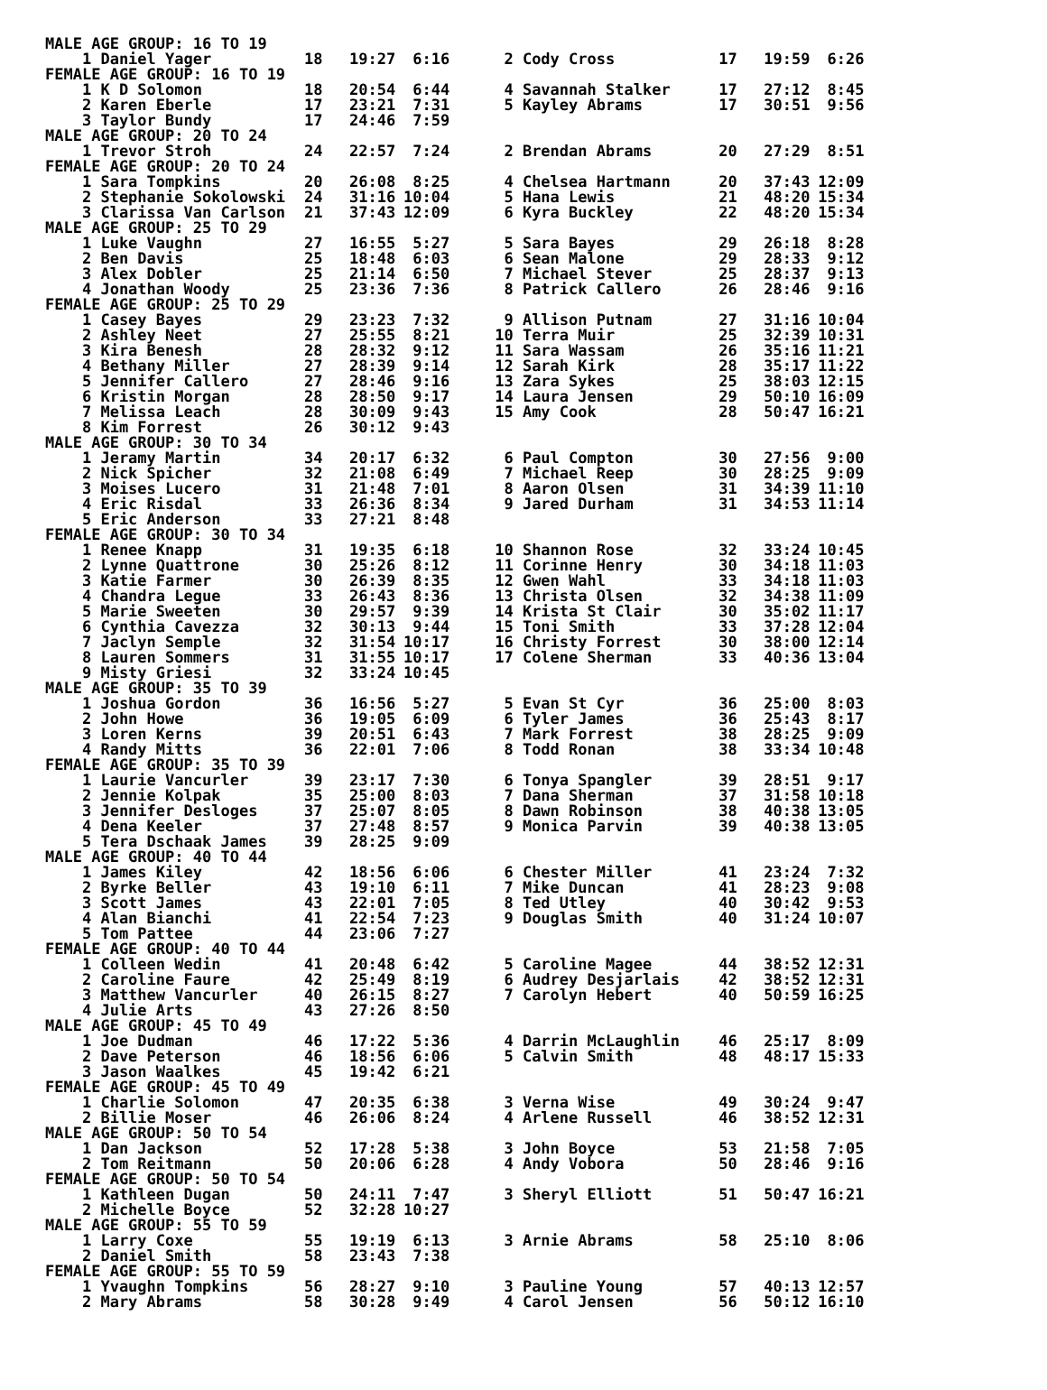| MALE AGE GROUP: 16 TO 19 | | | | | | | |
| --- | --- | --- | --- | --- | --- | --- | --- |
| 1 Daniel Yager | 18 | 19:27 | 6:16 | 2 Cody Cross | 17 | 19:59 | 6:26 |
| FEMALE AGE GROUP: 16 TO 19 | | | | | | | |
| 1 K D Solomon | 18 | 20:54 | 6:44 | 4 Savannah Stalker | 17 | 27:12 | 8:45 |
| 2 Karen Eberle | 17 | 23:21 | 7:31 | 5 Kayley Abrams | 17 | 30:51 | 9:56 |
| 3 Taylor Bundy | 17 | 24:46 | 7:59 | | | | |
| MALE AGE GROUP: 20 TO 24 | | | | | | | |
| 1 Trevor Stroh | 24 | 22:57 | 7:24 | 2 Brendan Abrams | 20 | 27:29 | 8:51 |
| FEMALE AGE GROUP: 20 TO 24 | | | | | | | |
| 1 Sara Tompkins | 20 | 26:08 | 8:25 | 4 Chelsea Hartmann | 20 | 37:43 | 12:09 |
| 2 Stephanie Sokolowski | 24 | 31:16 | 10:04 | 5 Hana Lewis | 21 | 48:20 | 15:34 |
| 3 Clarissa Van Carlson | 21 | 37:43 | 12:09 | 6 Kyra Buckley | 22 | 48:20 | 15:34 |
| MALE AGE GROUP: 25 TO 29 | | | | | | | |
| 1 Luke Vaughn | 27 | 16:55 | 5:27 | 5 Sara Bayes | 29 | 26:18 | 8:28 |
| 2 Ben Davis | 25 | 18:48 | 6:03 | 6 Sean Malone | 29 | 28:33 | 9:12 |
| 3 Alex Dobler | 25 | 21:14 | 6:50 | 7 Michael Stever | 25 | 28:37 | 9:13 |
| 4 Jonathan Woody | 25 | 23:36 | 7:36 | 8 Patrick Callero | 26 | 28:46 | 9:16 |
| FEMALE AGE GROUP: 25 TO 29 | | | | | | | |
| 1 Casey Bayes | 29 | 23:23 | 7:32 | 9 Allison Putnam | 27 | 31:16 | 10:04 |
| 2 Ashley Neet | 27 | 25:55 | 8:21 | 10 Terra Muir | 25 | 32:39 | 10:31 |
| 3 Kira Benesh | 28 | 28:32 | 9:12 | 11 Sara Wassam | 26 | 35:16 | 11:21 |
| 4 Bethany Miller | 27 | 28:39 | 9:14 | 12 Sarah Kirk | 28 | 35:17 | 11:22 |
| 5 Jennifer Callero | 27 | 28:46 | 9:16 | 13 Zara Sykes | 25 | 38:03 | 12:15 |
| 6 Kristin Morgan | 28 | 28:50 | 9:17 | 14 Laura Jensen | 29 | 50:10 | 16:09 |
| 7 Melissa Leach | 28 | 30:09 | 9:43 | 15 Amy Cook | 28 | 50:47 | 16:21 |
| 8 Kim Forrest | 26 | 30:12 | 9:43 | | | | |
| MALE AGE GROUP: 30 TO 34 | | | | | | | |
| 1 Jeramy Martin | 34 | 20:17 | 6:32 | 6 Paul Compton | 30 | 27:56 | 9:00 |
| 2 Nick Spicher | 32 | 21:08 | 6:49 | 7 Michael Reep | 30 | 28:25 | 9:09 |
| 3 Moises Lucero | 31 | 21:48 | 7:01 | 8 Aaron Olsen | 31 | 34:39 | 11:10 |
| 4 Eric Risdal | 33 | 26:36 | 8:34 | 9 Jared Durham | 31 | 34:53 | 11:14 |
| 5 Eric Anderson | 33 | 27:21 | 8:48 | | | | |
| FEMALE AGE GROUP: 30 TO 34 | | | | | | | |
| 1 Renee Knapp | 31 | 19:35 | 6:18 | 10 Shannon Rose | 32 | 33:24 | 10:45 |
| 2 Lynne Quattrone | 30 | 25:26 | 8:12 | 11 Corinne Henry | 30 | 34:18 | 11:03 |
| 3 Katie Farmer | 30 | 26:39 | 8:35 | 12 Gwen Wahl | 33 | 34:18 | 11:03 |
| 4 Chandra Legue | 33 | 26:43 | 8:36 | 13 Christa Olsen | 32 | 34:38 | 11:09 |
| 5 Marie Sweeten | 30 | 29:57 | 9:39 | 14 Krista St Clair | 30 | 35:02 | 11:17 |
| 6 Cynthia Cavezza | 32 | 30:13 | 9:44 | 15 Toni Smith | 33 | 37:28 | 12:04 |
| 7 Jaclyn Semple | 32 | 31:54 | 10:17 | 16 Christy Forrest | 30 | 38:00 | 12:14 |
| 8 Lauren Sommers | 31 | 31:55 | 10:17 | 17 Colene Sherman | 33 | 40:36 | 13:04 |
| 9 Misty Griesi | 32 | 33:24 | 10:45 | | | | |
| MALE AGE GROUP: 35 TO 39 | | | | | | | |
| 1 Joshua Gordon | 36 | 16:56 | 5:27 | 5 Evan St Cyr | 36 | 25:00 | 8:03 |
| 2 John Howe | 36 | 19:05 | 6:09 | 6 Tyler James | 36 | 25:43 | 8:17 |
| 3 Loren Kerns | 39 | 20:51 | 6:43 | 7 Mark Forrest | 38 | 28:25 | 9:09 |
| 4 Randy Mitts | 36 | 22:01 | 7:06 | 8 Todd Ronan | 38 | 33:34 | 10:48 |
| FEMALE AGE GROUP: 35 TO 39 | | | | | | | |
| 1 Laurie Vancurler | 39 | 23:17 | 7:30 | 6 Tonya Spangler | 39 | 28:51 | 9:17 |
| 2 Jennie Kolpak | 35 | 25:00 | 8:03 | 7 Dana Sherman | 37 | 31:58 | 10:18 |
| 3 Jennifer Desloges | 37 | 25:07 | 8:05 | 8 Dawn Robinson | 38 | 40:38 | 13:05 |
| 4 Dena Keeler | 37 | 27:48 | 8:57 | 9 Monica Parvin | 39 | 40:38 | 13:05 |
| 5 Tera Dschaak James | 39 | 28:25 | 9:09 | | | | |
| MALE AGE GROUP: 40 TO 44 | | | | | | | |
| 1 James Kiley | 42 | 18:56 | 6:06 | 6 Chester Miller | 41 | 23:24 | 7:32 |
| 2 Byrke Beller | 43 | 19:10 | 6:11 | 7 Mike Duncan | 41 | 28:23 | 9:08 |
| 3 Scott James | 43 | 22:01 | 7:05 | 8 Ted Utley | 40 | 30:42 | 9:53 |
| 4 Alan Bianchi | 41 | 22:54 | 7:23 | 9 Douglas Smith | 40 | 31:24 | 10:07 |
| 5 Tom Pattee | 44 | 23:06 | 7:27 | | | | |
| FEMALE AGE GROUP: 40 TO 44 | | | | | | | |
| 1 Colleen Wedin | 41 | 20:48 | 6:42 | 5 Caroline Magee | 44 | 38:52 | 12:31 |
| 2 Caroline Faure | 42 | 25:49 | 8:19 | 6 Audrey Desjarlais | 42 | 38:52 | 12:31 |
| 3 Matthew Vancurler | 40 | 26:15 | 8:27 | 7 Carolyn Hebert | 40 | 50:59 | 16:25 |
| 4 Julie Arts | 43 | 27:26 | 8:50 | | | | |
| MALE AGE GROUP: 45 TO 49 | | | | | | | |
| 1 Joe Dudman | 46 | 17:22 | 5:36 | 4 Darrin McLaughlin | 46 | 25:17 | 8:09 |
| 2 Dave Peterson | 46 | 18:56 | 6:06 | 5 Calvin Smith | 48 | 48:17 | 15:33 |
| 3 Jason Waalkes | 45 | 19:42 | 6:21 | | | | |
| FEMALE AGE GROUP: 45 TO 49 | | | | | | | |
| 1 Charlie Solomon | 47 | 20:35 | 6:38 | 3 Verna Wise | 49 | 30:24 | 9:47 |
| 2 Billie Moser | 46 | 26:06 | 8:24 | 4 Arlene Russell | 46 | 38:52 | 12:31 |
| MALE AGE GROUP: 50 TO 54 | | | | | | | |
| 1 Dan Jackson | 52 | 17:28 | 5:38 | 3 John Boyce | 53 | 21:58 | 7:05 |
| 2 Tom Reitmann | 50 | 20:06 | 6:28 | 4 Andy Vobora | 50 | 28:46 | 9:16 |
| FEMALE AGE GROUP: 50 TO 54 | | | | | | | |
| 1 Kathleen Dugan | 50 | 24:11 | 7:47 | 3 Sheryl Elliott | 51 | 50:47 | 16:21 |
| 2 Michelle Boyce | 52 | 32:28 | 10:27 | | | | |
| MALE AGE GROUP: 55 TO 59 | | | | | | | |
| 1 Larry Coxe | 55 | 19:19 | 6:13 | 3 Arnie Abrams | 58 | 25:10 | 8:06 |
| 2 Daniel Smith | 58 | 23:43 | 7:38 | | | | |
| FEMALE AGE GROUP: 55 TO 59 | | | | | | | |
| 1 Yvaughn Tompkins | 56 | 28:27 | 9:10 | 3 Pauline Young | 57 | 40:13 | 12:57 |
| 2 Mary Abrams | 58 | 30:28 | 9:49 | 4 Carol Jensen | 56 | 50:12 | 16:10 |